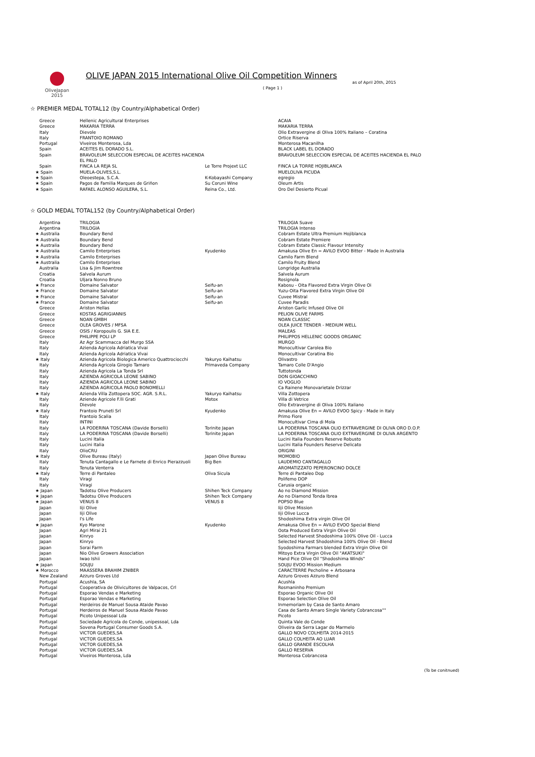OliveJapan
2015
OLIVE JAPAN 2015 International Olive Oil Competition Winners
as of April 20th, 2015
( Page 1 )
☆ PREMIER MEDAL TOTAL12 (by Country/Alphabetical Order)
| Greece | Hellenic Agricultural Enterprises | | ACAIA |
| Greece | MAKARIA TERRA | | MAKARIA TERRA |
| Italy | Dievole | | Olio Extravergine di Oliva 100% Italiano – Coratina |
| Italy | FRANTOIO ROMANO | | Ortice Riserva |
| Portugal | Viveiros Monterosa, Lda | | Monterosa Macanilha |
| Spain | ACEITES EL DORADO S.L. | | BLACK LABEL EL DORADO |
| Spain | BRAVOLEUM SELECCION ESPECIAL DE ACEITES HACIENDA EL PALO | | BRAVOLEUM SELECCION ESPECIAL DE ACEITES HACIENDA EL PALO |
| Spain | FINCA LA REJA SL | Le Torre Projext LLC | FINCA LA TORRE HOJIBLANCA |
| ★ Spain | MUELA-OLIVES,S.L. | | MUELOLIVA PICUDA |
| ★ Spain | Oleoestepa, S.C.A. | K-Kobayashi Company | egregio |
| ★ Spain | Pagos de Familia Marques de Griñon | Su Coruni Wine | Oleum Artis |
| ★ Spain | RAFAEL ALONSO AGUILERA, S.L. | Reina Co., Ltd. | Oro Del Desierto Picual |
☆ GOLD MEDAL TOTAL152 (by Country/Alphabetical Order)
| Argentina | TRILOGIA | | TRILOGIA Suave |
| Argentina | TRILOGIA | | TRILOGIA Intenso |
| ★ Australia | Boundary Bend | | Cobram Estate Ultra Premium Hojiblanca |
| ★ Australia | Boundary Bend | | Cobram Estate Premiere |
| ★ Australia | Boundary Bend | | Cobram Estate Classic Flavour Intensity |
| ★ Australia | Camilo Enterprises | Kyudenko | Amakusa Olive En = AVILO EVOO Bitter - Made in Australia |
| ★ Australia | Camilo Enterprises | | Camilo Farm Blend |
| ★ Australia | Camilo Enterprises | | Camilo Fruity Blend |
| Australia | Lisa & Jim Rowntree | | Longridge Australia |
| Croatia | Salvela Aurum | | Salvela Aurum |
| Croatia | Uljara Nonno Bruno | | Rosignola |
| ★ France | Domaine Salvator | Seifu-an | Kabosu - Oita Flavored Extra Virgin Olive Oi |
| ★ France | Domaine Salvator | Seifu-an | Yuzu-Oita Flavored Extra Virgin Olive Oil |
| ★ France | Domaine Salvator | Seifu-an | Cuvee Mistral |
| ★ France | Domaine Salvator | Seifu-an | Cuvee Paradis |
| Greece | Ariston Hellas | | Ariston Garlic Infused Olive Oil |
| Greece | KOSTAS AGRIGIANNIS | | PELION OLIVE FARMS |
| Greece | NOAN GMBH | | NOAN CLASSIC |
| Greece | OLEA GROVES / MFSA | | OLEA JUICE TENDER - MEDIUM WELL |
| Greece | OSIS / Koropoulis G. SIA E.E. | | MALEAS |
| Greece | PHILIPPE POLI LP | | PHILIPPOS HELLENIC GOODS ORGANIC |
| Italy | Az Agr Scammacca del Murgo SSA | | MURGO |
| Italy | Azienda Agricola Adriatica Vivai | | Monocultivar Carolea Bio |
| Italy | Azienda Agricola Adriatica Vivai | | Monocultivar Coratina Bio |
| ★ Italy | Azienda Agricola Biologica Americo Quattrociocchi | Yakuryo Kaihatsu | Olivastro |
| Italy | Azienda Agricola Girogio Tamaro | Primaveda Company | Tamaro Colle D'Angio |
| Italy | Azienda Agricola La Tonda Srl | | Tuttotonda |
| Italy | AZIENDA AGRICOLA LEONE SABINO | | DON GIOACCHINO |
| Italy | AZIENDA AGRICOLA LEONE SABINO | | IO VOGLIO |
| Italy | AZIENDA AGRICOLA PAOLO BONOMELLI | | Ca Rainene Monovarietale Drizzar |
| ★ Italy | Azienda Villa Zottopera SOC. AGR. S.R.L. | Yakuryo Kaihatsu | Villa Zottopera |
| Italy | Aziende Agricole F.lli Grati | Motox | Villa di Vetrice |
| Italy | Dievole | | Olio Extravergine di Oliva 100% Italiano |
| ★ Italy | Frantoio Pruneti Srl | Kyudenko | Amakusa Olive En = AVILO EVOO Spicy - Made in Italy |
| Italy | Frantoio Scalia | | Primo Fiore |
| Italy | INTINI | | Monocultivar Cima di Mola |
| Italy | LA PODERINA TOSCANA (Davide Borselli) | Torinite Japan | LA PODERINA TOSCANA OLIO EXTRAVERGINE DI OLIVA ORO D.O.P. |
| Italy | LA PODERINA TOSCANA (Davide Borselli) | Torinite Japan | LA PODERINA TOSCANA OLIO EXTRAVERGINE DI OLIVA ARGENTO |
| Italy | Lucini Italia | | Lucini Italia Founders Reserve Robusto |
| Italy | Lucini Italia | | Lucini Italia Founders Reserve Delicato |
| Italy | OlioCRU | | ORIGINI |
| ★ Italy | Olive Bureau (Italy) | Japan Olive Bureau | MOMOBIO |
| Italy | Tenuta Cantagallo e Le Farnete di Enrico Pierazzuoli | Big Ben | LAUDEMIO CANTAGALLO |
| Italy | Tenuta Venterra | | AROMATIZZATO PEPERONCINO DOLCE |
| ★ Italy | Terre di Pantaleo | Oliva Sicula | Terre di Pantaleo Dop |
| Italy | Viragi | | Polifemo DOP |
| Italy | Viragi | | Carusia organic |
| ★ Japan | Tadotsu Olive Producers | Shihen Teck Company | Ao no Diamond Mission |
| ★ Japan | Tadotsu Olive Producers | Shihen Teck Company | Ao no Diamond Tonda Ibrea |
| ★ Japan | VENUS 8 | VENUS 8 | POPSO Blue |
| Japan | Iiji Olive | | Iiji Olive Mission |
| Japan | Iiji Olive | | Iiji Olive Lucca |
| Japan | I's Life | | Shodoshima Extra virgin Olive Oil |
| ★ Japan | Kyo Marone | Kyudenko | Amakusa Olive En = AVILO EVOO Special Blend |
| Japan | Agri Mirai 21 | | Oota Produced Extra Virgin Olive Oil |
| Japan | Kinryo | | Selected Harvest Shodoshima 100% Olive Oil - Lucca |
| Japan | Kinryo | | Selected Harvest Shodoshima 100% Olive Oil - Blend |
| Japan | Sorai Farm | | Syodoshima Farmars blended Extra Virgin Olive Oil |
| Japan | Nio Olive Growers Association | | Mitoyo Extra Virgin Olive Oil "AKATSUKI" |
| Japan | Iwao Ishii | | Hand Pice Olive Oil "Shodoshima Winds" |
| ★ Japan | SOUJU | | SOUJU EVOO Mission Medium |
| ★ Morocco | MAASSERA BRAHIM ZNIBER | | CARACTERRE Pecholine + Arbosana |
| New Zealand | Azzuro Groves Ltd | | Azzuro Groves Azzuro Blend |
| Portugal | Acushla, SA | | Acushla |
| Portugal | Cooperativa de Olivicultores de Valpacos, Crl | | Rosmaninho Premium |
| Portugal | Esporao Vendas e Marketing | | Esporao Organic Olive Oil |
| Portugal | Esporao Vendas e Marketing | | Esporao Selection Olive Oil |
| Portugal | Herdeiros de Manuel Sousa Ataide Pavao | | Inmemoriam by Casa de Santo Amaro |
| Portugal | Herdeiros de Manuel Sousa Ataide Pavao | | Casa de Santo Amaro Single Variety Cobrancosa"" |
| Portugal | Picoto Unipessoal Lda | | Picoto |
| Portugal | Sociedade Agricola do Conde, unipessoal, Lda | | Quinta Vale do Conde |
| Portugal | Sovena Portugal Consumer Goods S.A. | | Oliveira da Serra Lagar do Marmelo |
| Portugal | VICTOR GUEDES,SA | | GALLO NOVO COLHEITA 2014-2015 |
| Portugal | VICTOR GUEDES,SA | | GALLO COLHEITA AO LUAR |
| Portugal | VICTOR GUEDES,SA | | GALLO GRANDE ESCOLHA |
| Portugal | VICTOR GUEDES,SA | | GALLO RESERVA |
| Portugal | Viveiros Monterosa, Lda | | Monterosa Cobrancosa |
(To be conitnued)